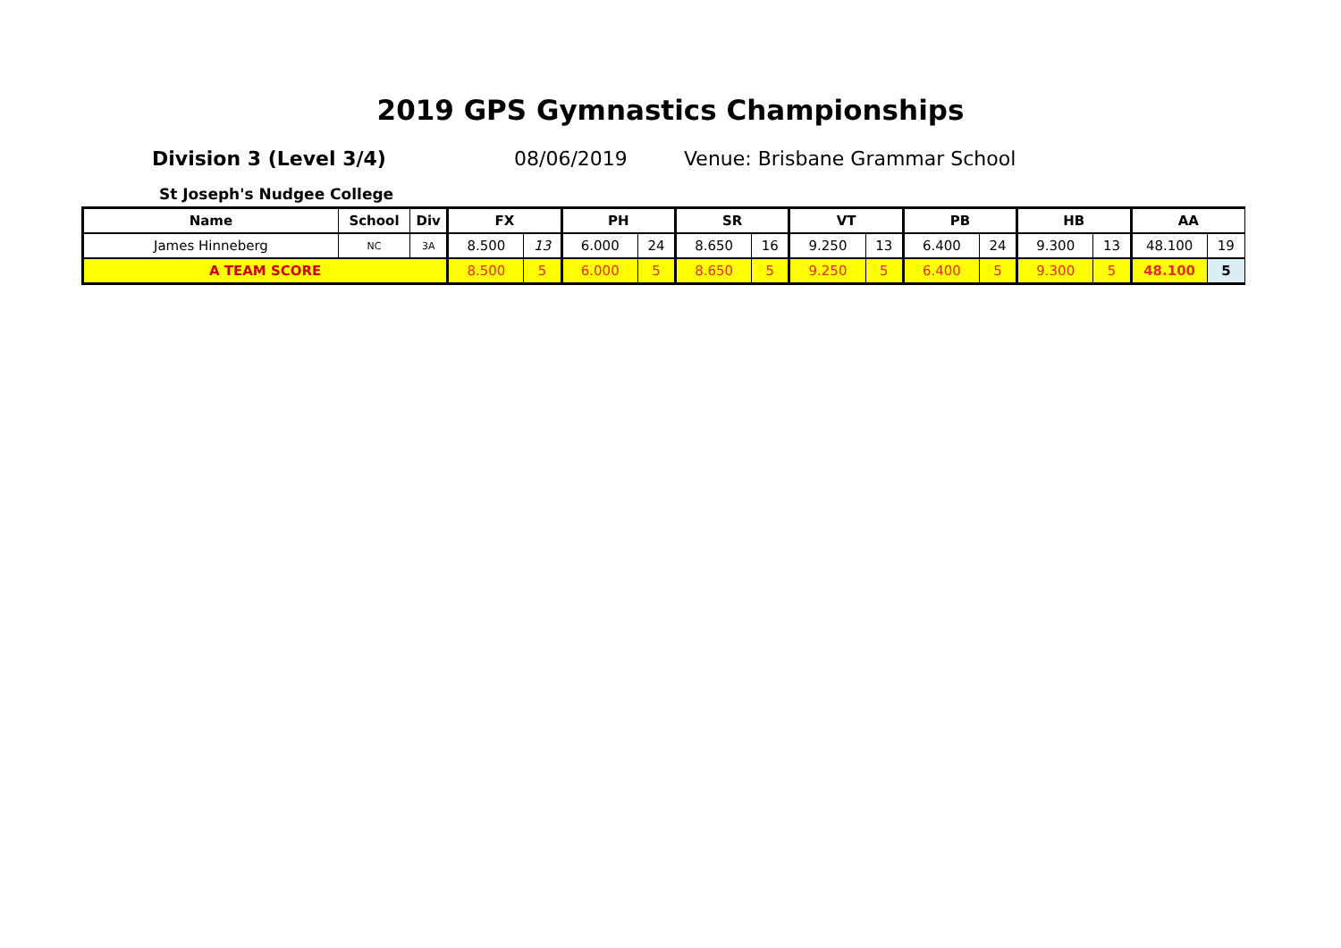2019 GPS Gymnastics Championships
Division 3 (Level 3/4) 08/06/2019 Venue: Brisbane Grammar School
St Joseph's Nudgee College
| Name | School | Div | FX | | PH | | SR | | VT | | PB | | HB | | AA | |
| --- | --- | --- | --- | --- | --- | --- | --- | --- | --- | --- | --- | --- | --- | --- | --- | --- |
| James Hinneberg | NC | 3A | 8.500 | 13 | 6.000 | 24 | 8.650 | 16 | 9.250 | 13 | 6.400 | 24 | 9.300 | 13 | 48.100 | 19 |
| A TEAM SCORE | | | 8.500 | 5 | 6.000 | 5 | 8.650 | 5 | 9.250 | 5 | 6.400 | 5 | 9.300 | 5 | 48.100 | 5 |